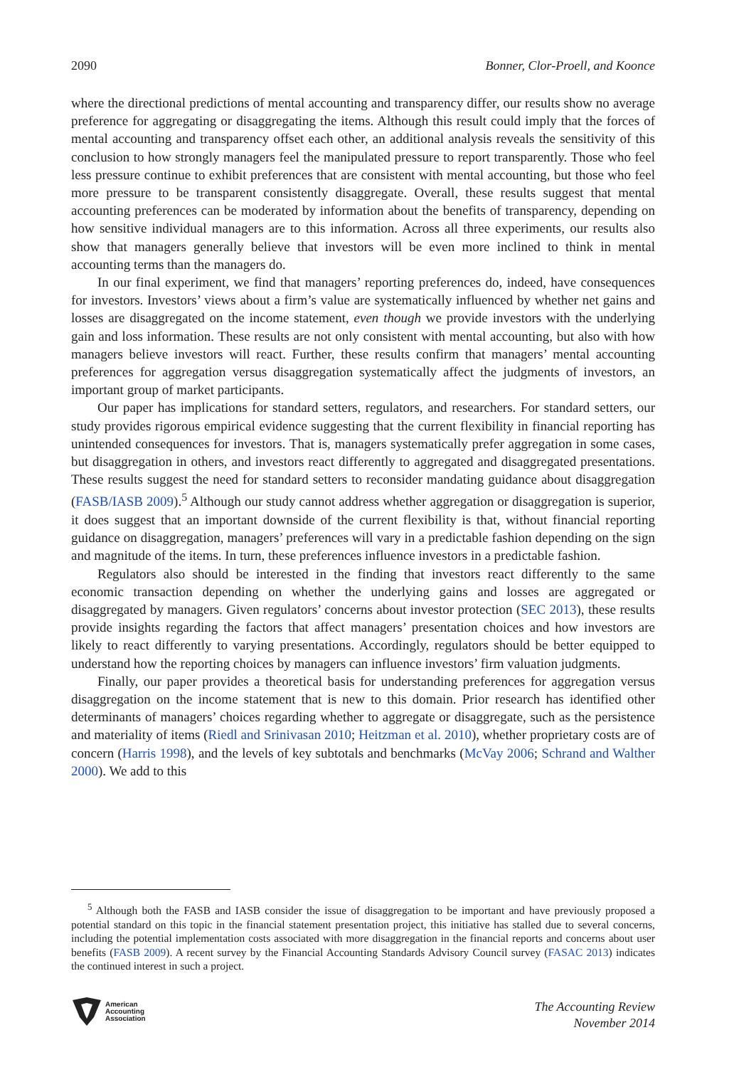2090 Bonner, Clor-Proell, and Koonce
where the directional predictions of mental accounting and transparency differ, our results show no average preference for aggregating or disaggregating the items. Although this result could imply that the forces of mental accounting and transparency offset each other, an additional analysis reveals the sensitivity of this conclusion to how strongly managers feel the manipulated pressure to report transparently. Those who feel less pressure continue to exhibit preferences that are consistent with mental accounting, but those who feel more pressure to be transparent consistently disaggregate. Overall, these results suggest that mental accounting preferences can be moderated by information about the benefits of transparency, depending on how sensitive individual managers are to this information. Across all three experiments, our results also show that managers generally believe that investors will be even more inclined to think in mental accounting terms than the managers do.
In our final experiment, we find that managers’ reporting preferences do, indeed, have consequences for investors. Investors’ views about a firm’s value are systematically influenced by whether net gains and losses are disaggregated on the income statement, even though we provide investors with the underlying gain and loss information. These results are not only consistent with mental accounting, but also with how managers believe investors will react. Further, these results confirm that managers’ mental accounting preferences for aggregation versus disaggregation systematically affect the judgments of investors, an important group of market participants.
Our paper has implications for standard setters, regulators, and researchers. For standard setters, our study provides rigorous empirical evidence suggesting that the current flexibility in financial reporting has unintended consequences for investors. That is, managers systematically prefer aggregation in some cases, but disaggregation in others, and investors react differently to aggregated and disaggregated presentations. These results suggest the need for standard setters to reconsider mandating guidance about disaggregation (FASB/IASB 2009).<sup>5</sup> Although our study cannot address whether aggregation or disaggregation is superior, it does suggest that an important downside of the current flexibility is that, without financial reporting guidance on disaggregation, managers’ preferences will vary in a predictable fashion depending on the sign and magnitude of the items. In turn, these preferences influence investors in a predictable fashion.
Regulators also should be interested in the finding that investors react differently to the same economic transaction depending on whether the underlying gains and losses are aggregated or disaggregated by managers. Given regulators’ concerns about investor protection (SEC 2013), these results provide insights regarding the factors that affect managers’ presentation choices and how investors are likely to react differently to varying presentations. Accordingly, regulators should be better equipped to understand how the reporting choices by managers can influence investors’ firm valuation judgments.
Finally, our paper provides a theoretical basis for understanding preferences for aggregation versus disaggregation on the income statement that is new to this domain. Prior research has identified other determinants of managers’ choices regarding whether to aggregate or disaggregate, such as the persistence and materiality of items (Riedl and Srinivasan 2010; Heitzman et al. 2010), whether proprietary costs are of concern (Harris 1998), and the levels of key subtotals and benchmarks (McVay 2006; Schrand and Walther 2000). We add to this
<sup>5</sup> Although both the FASB and IASB consider the issue of disaggregation to be important and have previously proposed a potential standard on this topic in the financial statement presentation project, this initiative has stalled due to several concerns, including the potential implementation costs associated with more disaggregation in the financial reports and concerns about user benefits (FASB 2009). A recent survey by the Financial Accounting Standards Advisory Council survey (FASAC 2013) indicates the continued interest in such a project.
American
Accounting
Association
The Accounting Review
November 2014